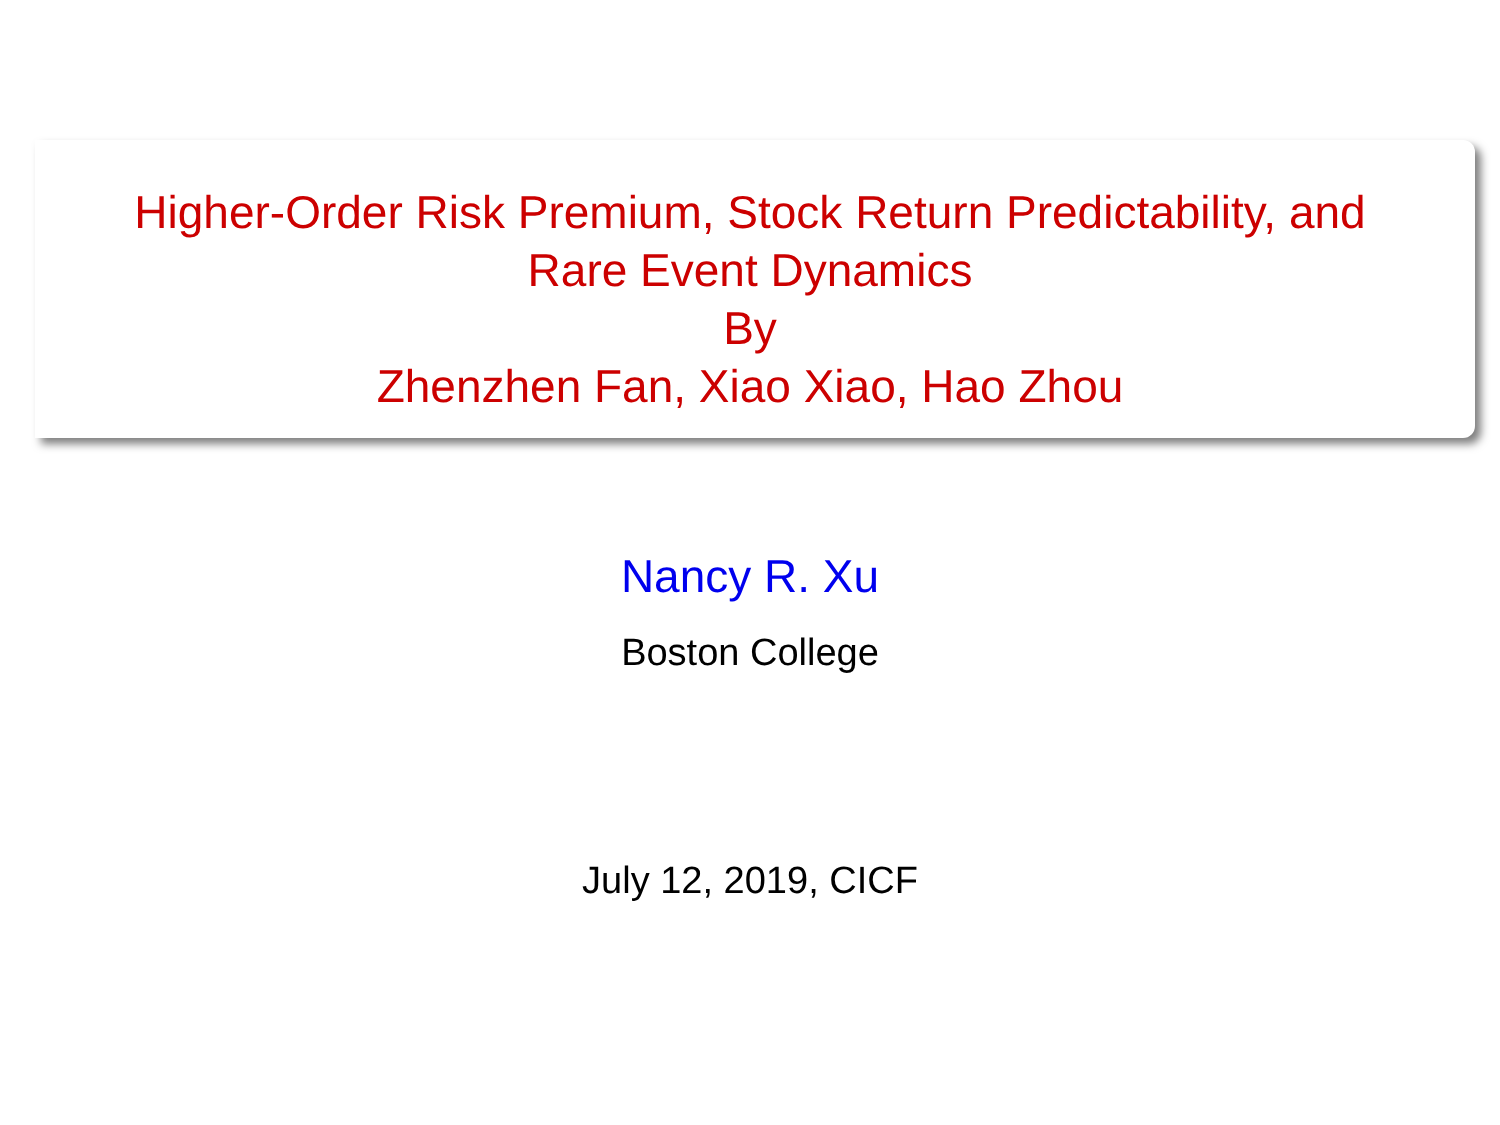Higher-Order Risk Premium, Stock Return Predictability, and
Rare Event Dynamics
By
Zhenzhen Fan, Xiao Xiao, Hao Zhou
Nancy R. Xu
Boston College
July 12, 2019, CICF